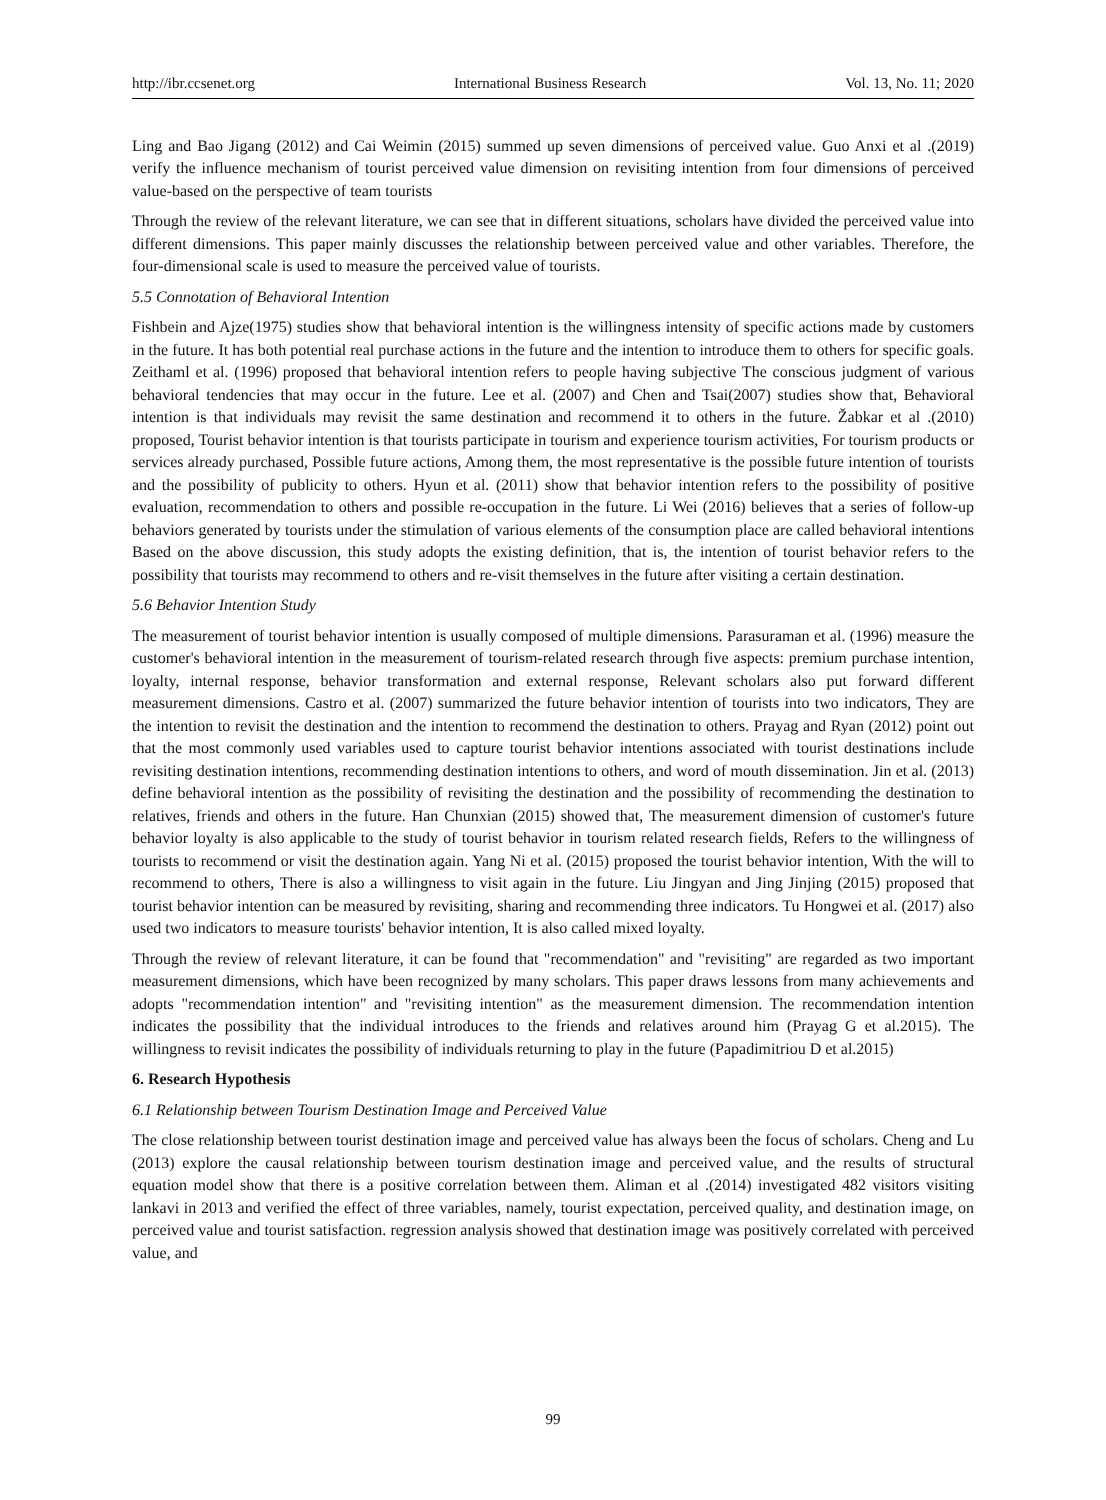http://ibr.ccsenet.org International Business Research Vol. 13, No. 11; 2020
Ling and Bao Jigang (2012) and Cai Weimin (2015) summed up seven dimensions of perceived value. Guo Anxi et al .(2019) verify the influence mechanism of tourist perceived value dimension on revisiting intention from four dimensions of perceived value-based on the perspective of team tourists
Through the review of the relevant literature, we can see that in different situations, scholars have divided the perceived value into different dimensions. This paper mainly discusses the relationship between perceived value and other variables. Therefore, the four-dimensional scale is used to measure the perceived value of tourists.
5.5 Connotation of Behavioral Intention
Fishbein and Ajze(1975) studies show that behavioral intention is the willingness intensity of specific actions made by customers in the future. It has both potential real purchase actions in the future and the intention to introduce them to others for specific goals. Zeithaml et al. (1996) proposed that behavioral intention refers to people having subjective The conscious judgment of various behavioral tendencies that may occur in the future. Lee et al. (2007) and Chen and Tsai(2007) studies show that, Behavioral intention is that individuals may revisit the same destination and recommend it to others in the future. Žabkar et al .(2010) proposed, Tourist behavior intention is that tourists participate in tourism and experience tourism activities, For tourism products or services already purchased, Possible future actions, Among them, the most representative is the possible future intention of tourists and the possibility of publicity to others. Hyun et al. (2011) show that behavior intention refers to the possibility of positive evaluation, recommendation to others and possible re-occupation in the future. Li Wei (2016) believes that a series of follow-up behaviors generated by tourists under the stimulation of various elements of the consumption place are called behavioral intentions Based on the above discussion, this study adopts the existing definition, that is, the intention of tourist behavior refers to the possibility that tourists may recommend to others and re-visit themselves in the future after visiting a certain destination.
5.6 Behavior Intention Study
The measurement of tourist behavior intention is usually composed of multiple dimensions. Parasuraman et al. (1996) measure the customer's behavioral intention in the measurement of tourism-related research through five aspects: premium purchase intention, loyalty, internal response, behavior transformation and external response, Relevant scholars also put forward different measurement dimensions. Castro et al. (2007) summarized the future behavior intention of tourists into two indicators, They are the intention to revisit the destination and the intention to recommend the destination to others. Prayag and Ryan (2012) point out that the most commonly used variables used to capture tourist behavior intentions associated with tourist destinations include revisiting destination intentions, recommending destination intentions to others, and word of mouth dissemination. Jin et al. (2013) define behavioral intention as the possibility of revisiting the destination and the possibility of recommending the destination to relatives, friends and others in the future. Han Chunxian (2015) showed that, The measurement dimension of customer's future behavior loyalty is also applicable to the study of tourist behavior in tourism related research fields, Refers to the willingness of tourists to recommend or visit the destination again. Yang Ni et al. (2015) proposed the tourist behavior intention, With the will to recommend to others, There is also a willingness to visit again in the future. Liu Jingyan and Jing Jinjing (2015) proposed that tourist behavior intention can be measured by revisiting, sharing and recommending three indicators. Tu Hongwei et al. (2017) also used two indicators to measure tourists' behavior intention, It is also called mixed loyalty.
Through the review of relevant literature, it can be found that "recommendation" and "revisiting" are regarded as two important measurement dimensions, which have been recognized by many scholars. This paper draws lessons from many achievements and adopts "recommendation intention" and "revisiting intention" as the measurement dimension. The recommendation intention indicates the possibility that the individual introduces to the friends and relatives around him (Prayag G et al.2015). The willingness to revisit indicates the possibility of individuals returning to play in the future (Papadimitriou D et al.2015)
6. Research Hypothesis
6.1 Relationship between Tourism Destination Image and Perceived Value
The close relationship between tourist destination image and perceived value has always been the focus of scholars. Cheng and Lu (2013) explore the causal relationship between tourism destination image and perceived value, and the results of structural equation model show that there is a positive correlation between them. Aliman et al .(2014) investigated 482 visitors visiting lankavi in 2013 and verified the effect of three variables, namely, tourist expectation, perceived quality, and destination image, on perceived value and tourist satisfaction. regression analysis showed that destination image was positively correlated with perceived value, and
99